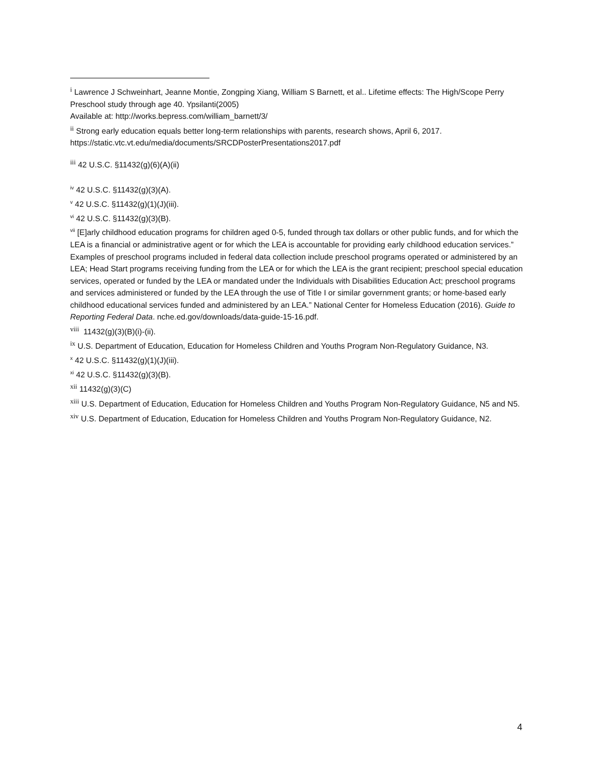<sup>i</sup> Lawrence J Schweinhart, Jeanne Montie, Zongping Xiang, William S Barnett, et al.. Lifetime effects: The High/Scope Perry Preschool study through age 40. Ypsilanti(2005)
Available at: http://works.bepress.com/william_barnett/3/
<sup>ii</sup> Strong early education equals better long-term relationships with parents, research shows, April 6, 2017. https://static.vtc.vt.edu/media/documents/SRCDPosterPresentations2017.pdf
<sup>iii</sup> 42 U.S.C. §11432(g)(6)(A)(ii)
<sup>iv</sup> 42 U.S.C. §11432(g)(3)(A).
<sup>v</sup> 42 U.S.C. §11432(g)(1)(J)(iii).
<sup>vi</sup> 42 U.S.C. §11432(g)(3)(B).
<sup>vii</sup> [E]arly childhood education programs for children aged 0-5, funded through tax dollars or other public funds, and for which the LEA is a financial or administrative agent or for which the LEA is accountable for providing early childhood education services.” Examples of preschool programs included in federal data collection include preschool programs operated or administered by an LEA; Head Start programs receiving funding from the LEA or for which the LEA is the grant recipient; preschool special education services, operated or funded by the LEA or mandated under the Individuals with Disabilities Education Act; preschool programs and services administered or funded by the LEA through the use of Title I or similar government grants; or home-based early childhood educational services funded and administered by an LEA.” National Center for Homeless Education (2016). Guide to Reporting Federal Data. nche.ed.gov/downloads/data-guide-15-16.pdf.
<sup>viii</sup> 11432(g)(3)(B)(i)-(ii).
<sup>ix</sup> U.S. Department of Education, Education for Homeless Children and Youths Program Non-Regulatory Guidance, N3.
<sup>x</sup> 42 U.S.C. §11432(g)(1)(J)(iii).
<sup>xi</sup> 42 U.S.C. §11432(g)(3)(B).
<sup>xii</sup> 11432(g)(3)(C)
<sup>xiii</sup> U.S. Department of Education, Education for Homeless Children and Youths Program Non-Regulatory Guidance, N5 and N5.
<sup>xiv</sup> U.S. Department of Education, Education for Homeless Children and Youths Program Non-Regulatory Guidance, N2.
4